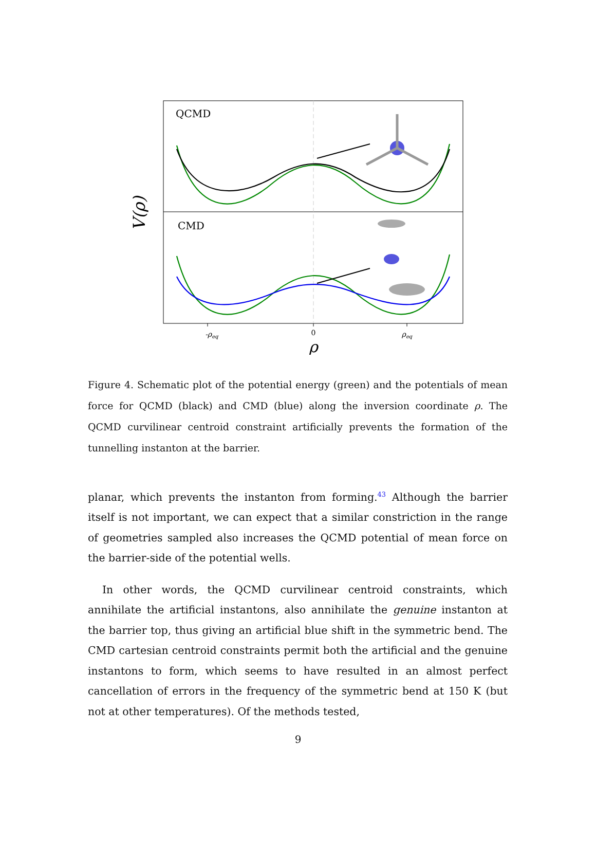QCMD
CMD
V(ρ)
-ρeq
0
ρeq
ρ
Figure 4. Schematic plot of the potential energy (green) and the potentials of mean force for QCMD (black) and CMD (blue) along the inversion coordinate ρ. The QCMD curvilinear centroid constraint artificially prevents the formation of the tunnelling instanton at the barrier.
planar, which prevents the instanton from forming.<sup>43</sup> Although the barrier itself is not important, we can expect that a similar constriction in the range of geometries sampled also increases the QCMD potential of mean force on the barrier-side of the potential wells.
In other words, the QCMD curvilinear centroid constraints, which annihilate the artificial instantons, also annihilate the genuine instanton at the barrier top, thus giving an artificial blue shift in the symmetric bend. The CMD cartesian centroid constraints permit both the artificial and the genuine instantons to form, which seems to have resulted in an almost perfect cancellation of errors in the frequency of the symmetric bend at 150 K (but not at other temperatures). Of the methods tested,
9